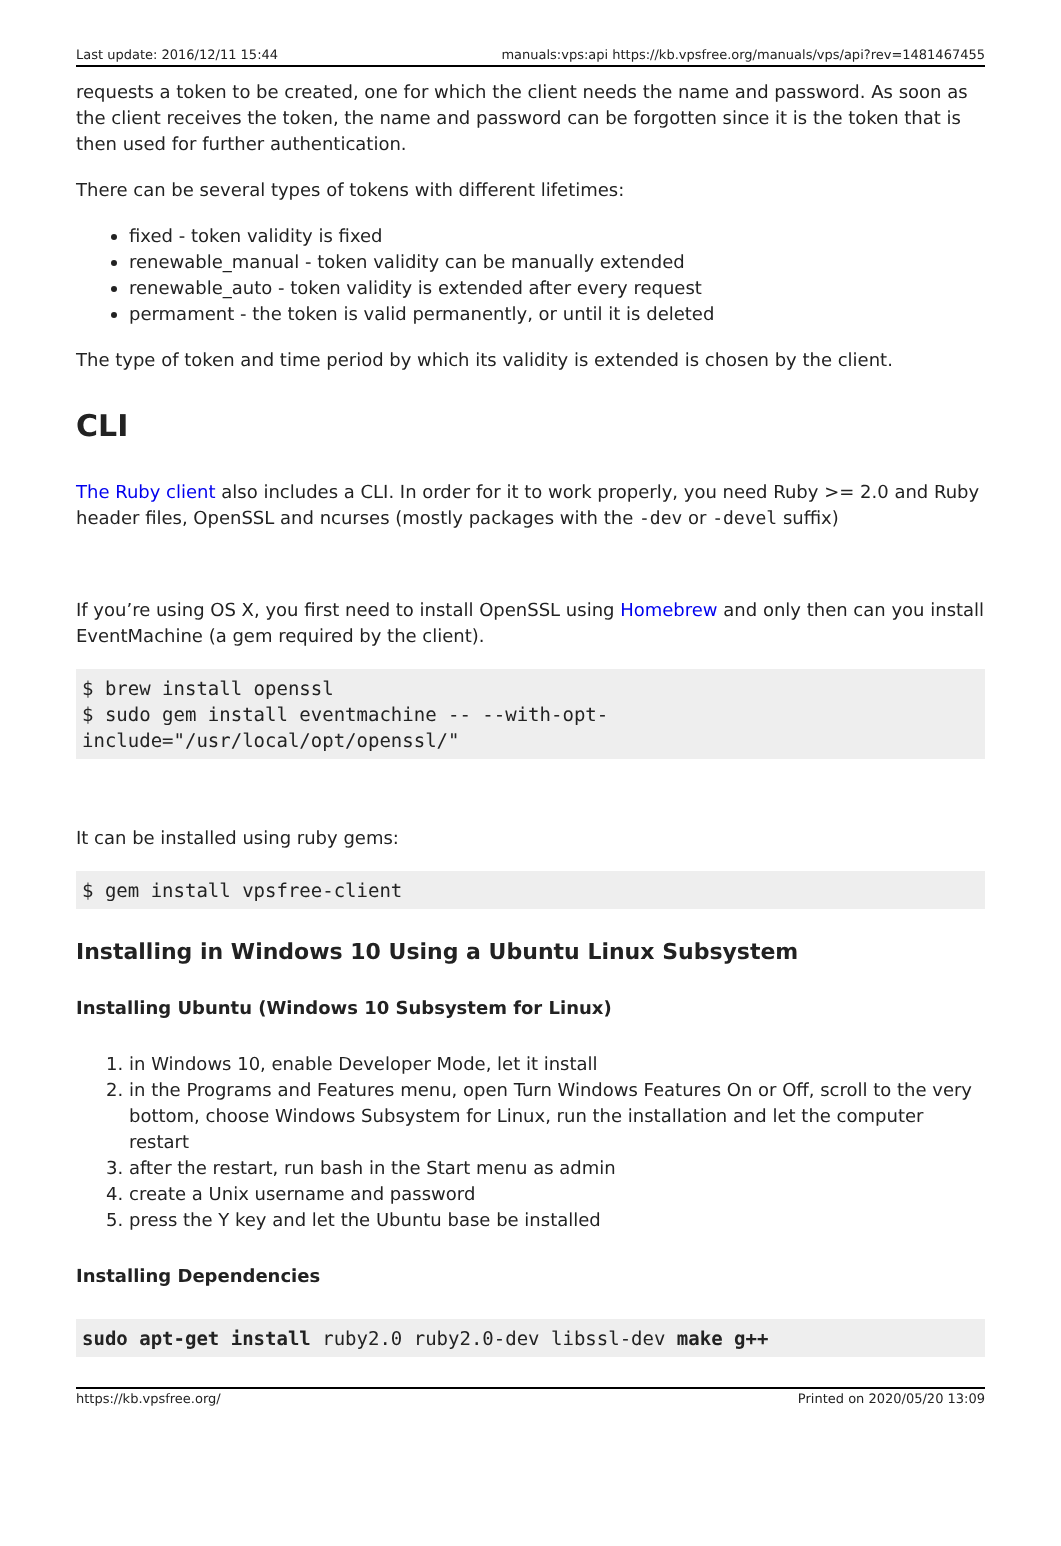Last update: 2016/12/11 15:44 manuals:vps:api https://kb.vpsfree.org/manuals/vps/api?rev=1481467455
requests a token to be created, one for which the client needs the name and password. As soon as the client receives the token, the name and password can be forgotten since it is the token that is then used for further authentication.
There can be several types of tokens with different lifetimes:
fixed - token validity is fixed
renewable_manual - token validity can be manually extended
renewable_auto - token validity is extended after every request
permament - the token is valid permanently, or until it is deleted
The type of token and time period by which its validity is extended is chosen by the client.
CLI
The Ruby client also includes a CLI. In order for it to work properly, you need Ruby >= 2.0 and Ruby header files, OpenSSL and ncurses (mostly packages with the -dev or -devel suffix)
If you’re using OS X, you first need to install OpenSSL using Homebrew and only then can you install EventMachine (a gem required by the client).
$ brew install openssl
$ sudo gem install eventmachine -- --with-opt-include="/usr/local/opt/openssl/"
It can be installed using ruby gems:
$ gem install vpsfree-client
Installing in Windows 10 Using a Ubuntu Linux Subsystem
Installing Ubuntu (Windows 10 Subsystem for Linux)
1. in Windows 10, enable Developer Mode, let it install
2. in the Programs and Features menu, open Turn Windows Features On or Off, scroll to the very bottom, choose Windows Subsystem for Linux, run the installation and let the computer restart
3. after the restart, run bash in the Start menu as admin
4. create a Unix username and password
5. press the Y key and let the Ubuntu base be installed
Installing Dependencies
sudo apt-get install ruby2.0 ruby2.0-dev libssl-dev make g++
https://kb.vpsfree.org/ Printed on 2020/05/20 13:09